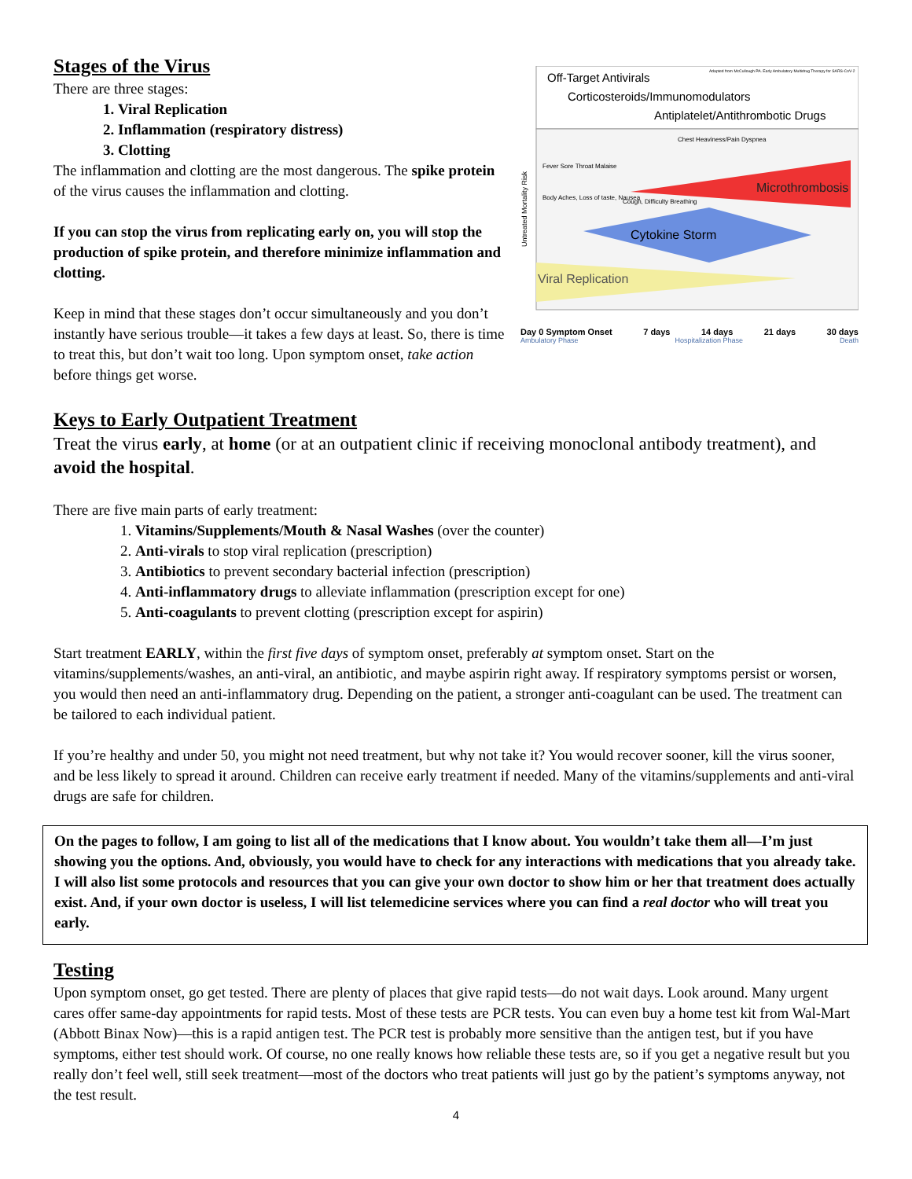Stages of the Virus
There are three stages:
1. Viral Replication
2. Inflammation (respiratory distress)
3. Clotting
The inflammation and clotting are the most dangerous. The spike protein of the virus causes the inflammation and clotting.
If you can stop the virus from replicating early on, you will stop the production of spike protein, and therefore minimize inflammation and clotting.
Keep in mind that these stages don’t occur simultaneously and you don’t instantly have serious trouble—it takes a few days at least. So, there is time to treat this, but don’t wait too long. Upon symptom onset, take action before things get worse.
Off-Target Antivirals
Adapted from McCullough PA. Early Ambulatory Multidrug Therapy for SARS-CoV-2
Corticosteroids/Immunomodulators
Antiplatelet/Antithrombotic Drugs
Microthrombosis
Cytokine Storm
Viral Replication
Chest Heaviness/Pain Dyspnea
Fever Sore Throat Malaise
Body Aches, Loss of taste, Nausea
Cough, Difficulty Breathing
Untreated Mortality Risk
Day 0 Symptom Onset 7 days 14 days 21 days 30 days
Ambulatory Phase Hospitalization Phase Death
Keys to Early Outpatient Treatment
Treat the virus early, at home (or at an outpatient clinic if receiving monoclonal antibody treatment), and avoid the hospital.
There are five main parts of early treatment:
1. Vitamins/Supplements/Mouth & Nasal Washes (over the counter)
2. Anti-virals to stop viral replication (prescription)
3. Antibiotics to prevent secondary bacterial infection (prescription)
4. Anti-inflammatory drugs to alleviate inflammation (prescription except for one)
5. Anti-coagulants to prevent clotting (prescription except for aspirin)
Start treatment EARLY, within the first five days of symptom onset, preferably at symptom onset. Start on the vitamins/supplements/washes, an anti-viral, an antibiotic, and maybe aspirin right away. If respiratory symptoms persist or worsen, you would then need an anti-inflammatory drug. Depending on the patient, a stronger anti-coagulant can be used. The treatment can be tailored to each individual patient.
If you’re healthy and under 50, you might not need treatment, but why not take it? You would recover sooner, kill the virus sooner, and be less likely to spread it around. Children can receive early treatment if needed. Many of the vitamins/supplements and anti-viral drugs are safe for children.
On the pages to follow, I am going to list all of the medications that I know about. You wouldn’t take them all—I’m just showing you the options. And, obviously, you would have to check for any interactions with medications that you already take. I will also list some protocols and resources that you can give your own doctor to show him or her that treatment does actually exist. And, if your own doctor is useless, I will list telemedicine services where you can find a real doctor who will treat you early.
Testing
Upon symptom onset, go get tested. There are plenty of places that give rapid tests—do not wait days. Look around. Many urgent cares offer same-day appointments for rapid tests. Most of these tests are PCR tests. You can even buy a home test kit from Wal-Mart (Abbott Binax Now)—this is a rapid antigen test. The PCR test is probably more sensitive than the antigen test, but if you have symptoms, either test should work. Of course, no one really knows how reliable these tests are, so if you get a negative result but you really don’t feel well, still seek treatment—most of the doctors who treat patients will just go by the patient’s symptoms anyway, not the test result.
4